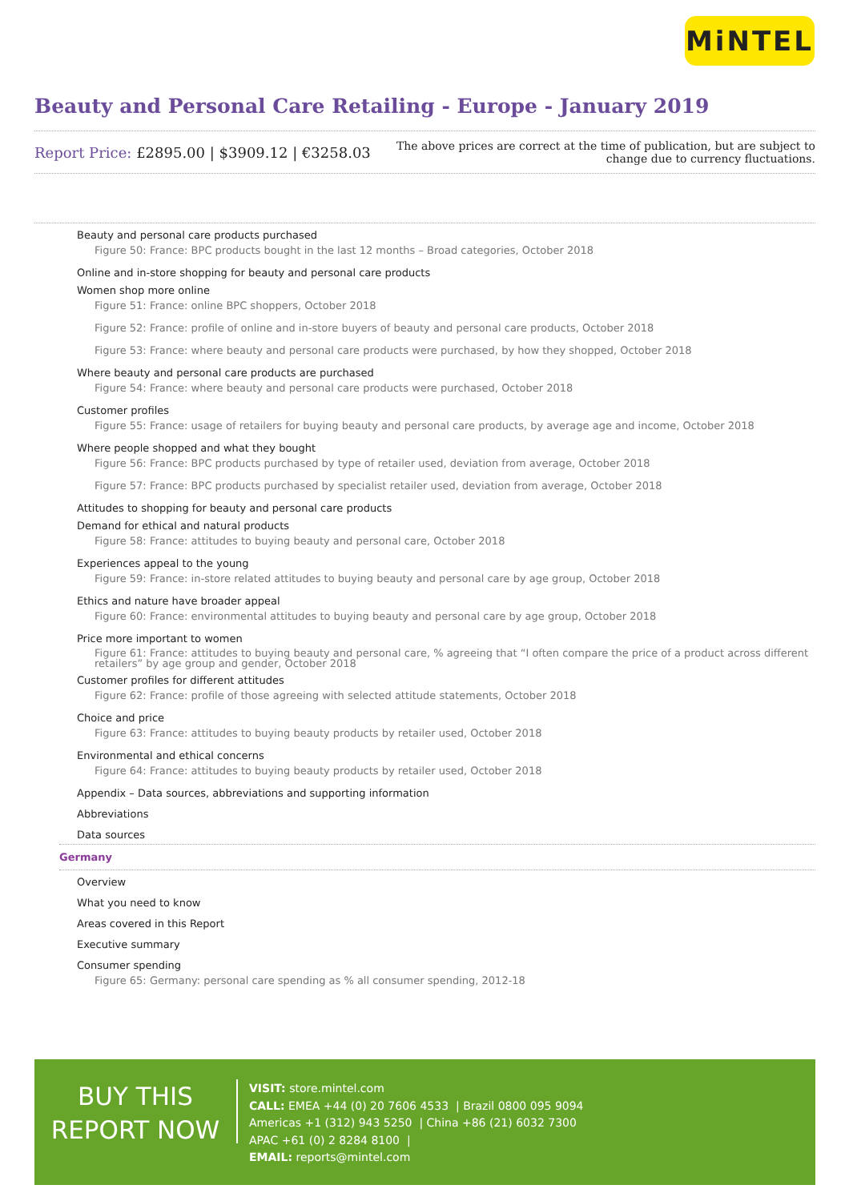MiNTEL
Beauty and Personal Care Retailing - Europe - January 2019
Report Price: £2895.00 | $3909.12 | €3258.03
The above prices are correct at the time of publication, but are subject to
change due to currency fluctuations.
Beauty and personal care products purchased
Figure 50: France: BPC products bought in the last 12 months – Broad categories, October 2018
Online and in-store shopping for beauty and personal care products
Women shop more online
Figure 51: France: online BPC shoppers, October 2018
Figure 52: France: profile of online and in-store buyers of beauty and personal care products, October 2018
Figure 53: France: where beauty and personal care products were purchased, by how they shopped, October 2018
Where beauty and personal care products are purchased
Figure 54: France: where beauty and personal care products were purchased, October 2018
Customer profiles
Figure 55: France: usage of retailers for buying beauty and personal care products, by average age and income, October 2018
Where people shopped and what they bought
Figure 56: France: BPC products purchased by type of retailer used, deviation from average, October 2018
Figure 57: France: BPC products purchased by specialist retailer used, deviation from average, October 2018
Attitudes to shopping for beauty and personal care products
Demand for ethical and natural products
Figure 58: France: attitudes to buying beauty and personal care, October 2018
Experiences appeal to the young
Figure 59: France: in-store related attitudes to buying beauty and personal care by age group, October 2018
Ethics and nature have broader appeal
Figure 60: France: environmental attitudes to buying beauty and personal care by age group, October 2018
Price more important to women
Figure 61: France: attitudes to buying beauty and personal care, % agreeing that “I often compare the price of a product across different retailers” by age group and gender, October 2018
Customer profiles for different attitudes
Figure 62: France: profile of those agreeing with selected attitude statements, October 2018
Choice and price
Figure 63: France: attitudes to buying beauty products by retailer used, October 2018
Environmental and ethical concerns
Figure 64: France: attitudes to buying beauty products by retailer used, October 2018
Appendix – Data sources, abbreviations and supporting information
Abbreviations
Data sources
Germany
Overview
What you need to know
Areas covered in this Report
Executive summary
Consumer spending
Figure 65: Germany: personal care spending as % all consumer spending, 2012-18
BUY THIS
REPORT NOW
VISIT: store.mintel.com
CALL: EMEA +44 (0) 20 7606 4533 | Brazil 0800 095 9094
Americas +1 (312) 943 5250 | China +86 (21) 6032 7300
APAC +61 (0) 2 8284 8100 |
EMAIL: reports@mintel.com